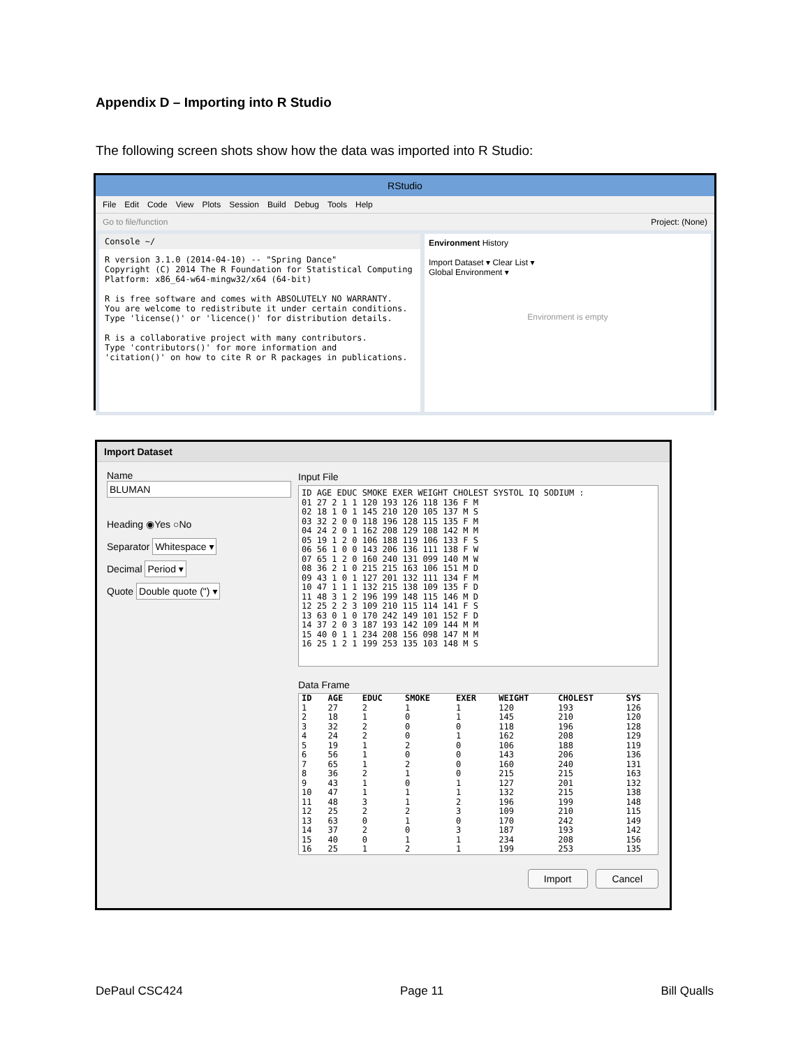Appendix D – Importing into R Studio
The following screen shots show how the data was imported into R Studio:
RStudio
File Edit Code View Plots Session Build Debug Tools Help
Go to file/function Project: (None)
Console ~/
R version 3.1.0 (2014-04-10) -- "Spring Dance"
Copyright (C) 2014 The R Foundation for Statistical Computing
Platform: x86_64-w64-mingw32/x64 (64-bit)

R is free software and comes with ABSOLUTELY NO WARRANTY.
You are welcome to redistribute it under certain conditions.
Type 'license()' or 'licence()' for distribution details.

R is a collaborative project with many contributors.
Type 'contributors()' for more information and
'citation()' on how to cite R or R packages in publications.
Environment History
Import Dataset ▾ Clear List ▾
Global Environment ▾
Environment is empty
Import Dataset
Name
BLUMAN
Heading ◉Yes ○No
Separator Whitespace ▾
Decimal Period ▾
Quote Double quote (") ▾
Input File
ID AGE EDUC SMOKE EXER WEIGHT CHOLEST SYSTOL IQ SODIUM :
01 27 2 1 1 120 193 126 118 136 F M
02 18 1 0 1 145 210 120 105 137 M S
03 32 2 0 0 118 196 128 115 135 F M
04 24 2 0 1 162 208 129 108 142 M M
05 19 1 2 0 106 188 119 106 133 F S
06 56 1 0 0 143 206 136 111 138 F W
07 65 1 2 0 160 240 131 099 140 M W
08 36 2 1 0 215 215 163 106 151 M D
09 43 1 0 1 127 201 132 111 134 F M
10 47 1 1 1 132 215 138 109 135 F D
11 48 3 1 2 196 199 148 115 146 M D
12 25 2 2 3 109 210 115 114 141 F S
13 63 0 1 0 170 242 149 101 152 F D
14 37 2 0 3 187 193 142 109 144 M M
15 40 0 1 1 234 208 156 098 147 M M
16 25 1 2 1 199 253 135 103 148 M S
Data Frame
| ID | AGE | EDUC | SMOKE | EXER | WEIGHT | CHOLEST | SYS |
| --- | --- | --- | --- | --- | --- | --- | --- |
| 1 | 27 | 2 | 1 | 1 | 120 | 193 | 126 |
| 2 | 18 | 1 | 0 | 1 | 145 | 210 | 120 |
| 3 | 32 | 2 | 0 | 0 | 118 | 196 | 128 |
| 4 | 24 | 2 | 0 | 1 | 162 | 208 | 129 |
| 5 | 19 | 1 | 2 | 0 | 106 | 188 | 119 |
| 6 | 56 | 1 | 0 | 0 | 143 | 206 | 136 |
| 7 | 65 | 1 | 2 | 0 | 160 | 240 | 131 |
| 8 | 36 | 2 | 1 | 0 | 215 | 215 | 163 |
| 9 | 43 | 1 | 0 | 1 | 127 | 201 | 132 |
| 10 | 47 | 1 | 1 | 1 | 132 | 215 | 138 |
| 11 | 48 | 3 | 1 | 2 | 196 | 199 | 148 |
| 12 | 25 | 2 | 2 | 3 | 109 | 210 | 115 |
| 13 | 63 | 0 | 1 | 0 | 170 | 242 | 149 |
| 14 | 37 | 2 | 0 | 3 | 187 | 193 | 142 |
| 15 | 40 | 0 | 1 | 1 | 234 | 208 | 156 |
| 16 | 25 | 1 | 2 | 1 | 199 | 253 | 135 |
Import Cancel
DePaul CSC424 Page 11 Bill Qualls